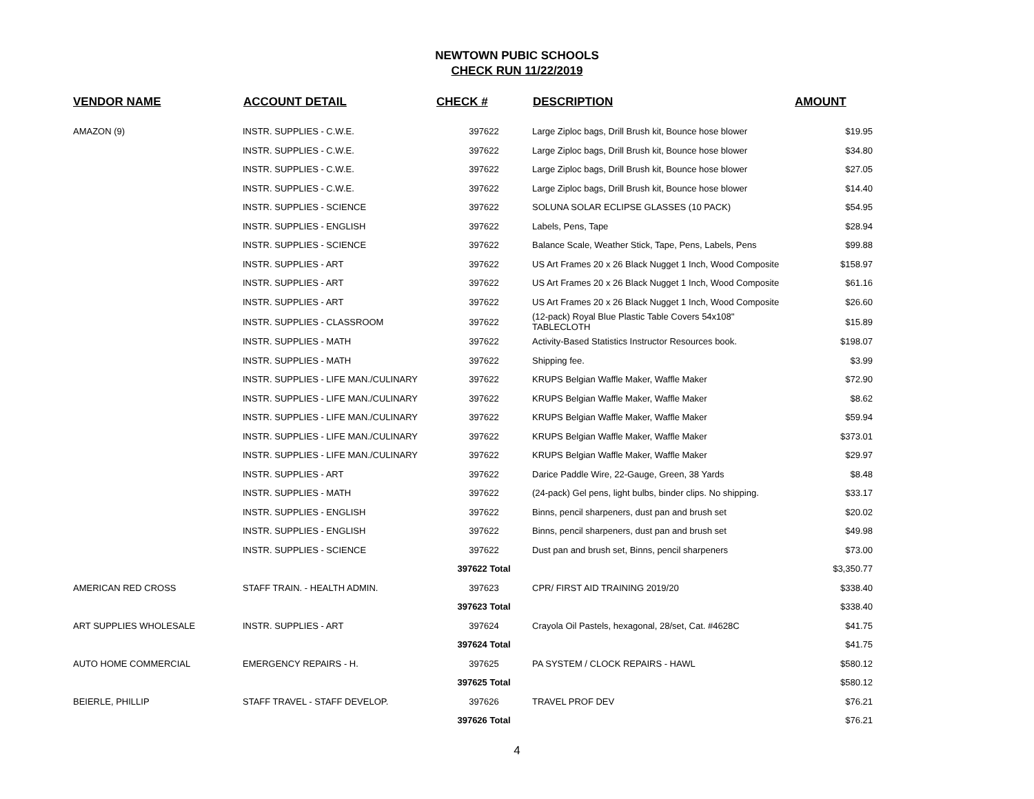NEWTOWN PUBIC SCHOOLS
CHECK RUN 11/22/2019
| VENDOR NAME | ACCOUNT DETAIL | CHECK # | DESCRIPTION | AMOUNT |
| --- | --- | --- | --- | --- |
| AMAZON (9) | INSTR. SUPPLIES - C.W.E. | 397622 | Large Ziploc bags, Drill Brush kit, Bounce hose blower | $19.95 |
| | INSTR. SUPPLIES - C.W.E. | 397622 | Large Ziploc bags, Drill Brush kit, Bounce hose blower | $34.80 |
| | INSTR. SUPPLIES - C.W.E. | 397622 | Large Ziploc bags, Drill Brush kit, Bounce hose blower | $27.05 |
| | INSTR. SUPPLIES - C.W.E. | 397622 | Large Ziploc bags, Drill Brush kit, Bounce hose blower | $14.40 |
| | INSTR. SUPPLIES - SCIENCE | 397622 | SOLUNA SOLAR ECLIPSE GLASSES (10 PACK) | $54.95 |
| | INSTR. SUPPLIES - ENGLISH | 397622 | Labels, Pens, Tape | $28.94 |
| | INSTR. SUPPLIES - SCIENCE | 397622 | Balance Scale, Weather Stick, Tape, Pens, Labels, Pens | $99.88 |
| | INSTR. SUPPLIES - ART | 397622 | US Art Frames 20 x 26 Black Nugget 1 Inch, Wood Composite | $158.97 |
| | INSTR. SUPPLIES - ART | 397622 | US Art Frames 20 x 26 Black Nugget 1 Inch, Wood Composite | $61.16 |
| | INSTR. SUPPLIES - ART | 397622 | US Art Frames 20 x 26 Black Nugget 1 Inch, Wood Composite | $26.60 |
| | INSTR. SUPPLIES - CLASSROOM | 397622 | (12-pack) Royal Blue Plastic Table Covers 54x108" TABLECLOTH | $15.89 |
| | INSTR. SUPPLIES - MATH | 397622 | Activity-Based Statistics Instructor Resources book. | $198.07 |
| | INSTR. SUPPLIES - MATH | 397622 | Shipping fee. | $3.99 |
| | INSTR. SUPPLIES - LIFE MAN./CULINARY | 397622 | KRUPS Belgian Waffle Maker, Waffle Maker | $72.90 |
| | INSTR. SUPPLIES - LIFE MAN./CULINARY | 397622 | KRUPS Belgian Waffle Maker, Waffle Maker | $8.62 |
| | INSTR. SUPPLIES - LIFE MAN./CULINARY | 397622 | KRUPS Belgian Waffle Maker, Waffle Maker | $59.94 |
| | INSTR. SUPPLIES - LIFE MAN./CULINARY | 397622 | KRUPS Belgian Waffle Maker, Waffle Maker | $373.01 |
| | INSTR. SUPPLIES - LIFE MAN./CULINARY | 397622 | KRUPS Belgian Waffle Maker, Waffle Maker | $29.97 |
| | INSTR. SUPPLIES - ART | 397622 | Darice Paddle Wire, 22-Gauge, Green, 38 Yards | $8.48 |
| | INSTR. SUPPLIES - MATH | 397622 | (24-pack) Gel pens, light bulbs, binder clips. No shipping. | $33.17 |
| | INSTR. SUPPLIES - ENGLISH | 397622 | Binns, pencil sharpeners, dust pan and brush set | $20.02 |
| | INSTR. SUPPLIES - ENGLISH | 397622 | Binns, pencil sharpeners, dust pan and brush set | $49.98 |
| | INSTR. SUPPLIES - SCIENCE | 397622 | Dust pan and brush set, Binns, pencil sharpeners | $73.00 |
| | | 397622 Total | | $3,350.77 |
| AMERICAN RED CROSS | STAFF TRAIN. - HEALTH ADMIN. | 397623 | CPR/ FIRST AID TRAINING 2019/20 | $338.40 |
| | | 397623 Total | | $338.40 |
| ART SUPPLIES WHOLESALE | INSTR. SUPPLIES - ART | 397624 | Crayola Oil Pastels, hexagonal, 28/set, Cat. #4628C | $41.75 |
| | | 397624 Total | | $41.75 |
| AUTO HOME COMMERCIAL | EMERGENCY REPAIRS - H. | 397625 | PA SYSTEM / CLOCK REPAIRS - HAWL | $580.12 |
| | | 397625 Total | | $580.12 |
| BEIERLE, PHILLIP | STAFF TRAVEL - STAFF DEVELOP. | 397626 | TRAVEL PROF DEV | $76.21 |
| | | 397626 Total | | $76.21 |
4